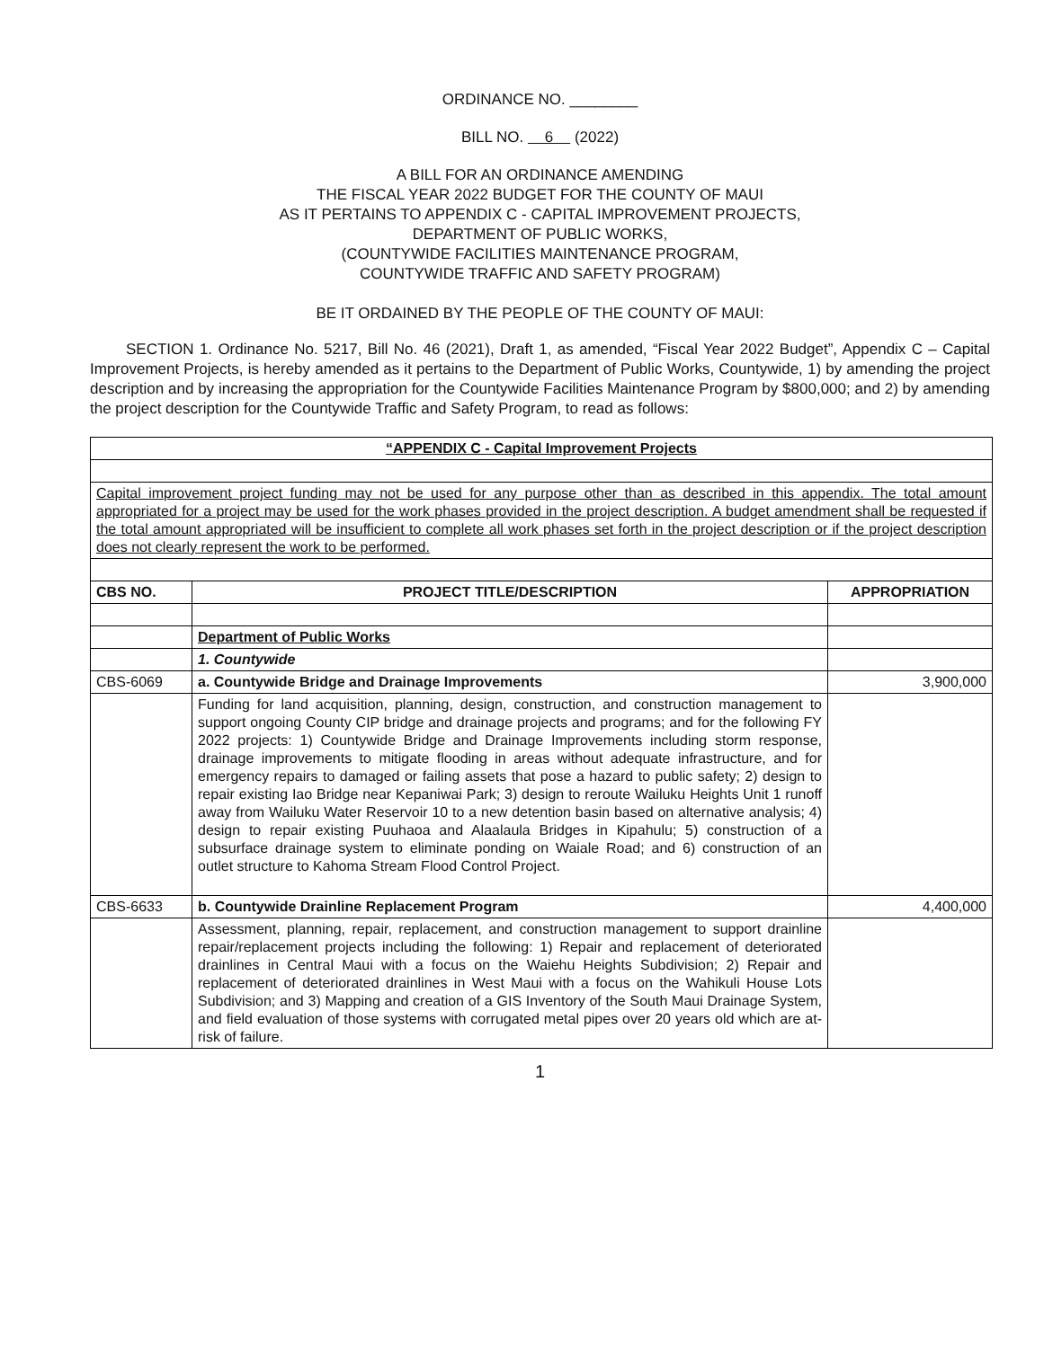ORDINANCE NO. ________
BILL NO. 6 (2022)
A BILL FOR AN ORDINANCE AMENDING
THE FISCAL YEAR 2022 BUDGET FOR THE COUNTY OF MAUI
AS IT PERTAINS TO APPENDIX C - CAPITAL IMPROVEMENT PROJECTS,
DEPARTMENT OF PUBLIC WORKS,
(COUNTYWIDE FACILITIES MAINTENANCE PROGRAM,
COUNTYWIDE TRAFFIC AND SAFETY PROGRAM)
BE IT ORDAINED BY THE PEOPLE OF THE COUNTY OF MAUI:
SECTION 1. Ordinance No. 5217, Bill No. 46 (2021), Draft 1, as amended, “Fiscal Year 2022 Budget”, Appendix C – Capital Improvement Projects, is hereby amended as it pertains to the Department of Public Works, Countywide, 1) by amending the project description and by increasing the appropriation for the Countywide Facilities Maintenance Program by $800,000; and 2) by amending the project description for the Countywide Traffic and Safety Program, to read as follows:
| “APPENDIX C - Capital Improvement Projects | | |
| --- | --- | --- |
| Capital improvement project funding may not be used for any purpose other than as described in this appendix. The total amount appropriated for a project may be used for the work phases provided in the project description. A budget amendment shall be requested if the total amount appropriated will be insufficient to complete all work phases set forth in the project description or if the project description does not clearly represent the work to be performed. | | |
| CBS NO. | PROJECT TITLE/DESCRIPTION | APPROPRIATION |
| | Department of Public Works | |
| | 1. Countywide | |
| CBS-6069 | a. Countywide Bridge and Drainage Improvements | 3,900,000 |
| | Funding for land acquisition, planning, design, construction, and construction management to support ongoing County CIP bridge and drainage projects and programs; and for the following FY 2022 projects: 1) Countywide Bridge and Drainage Improvements including storm response, drainage improvements to mitigate flooding in areas without adequate infrastructure, and for emergency repairs to damaged or failing assets that pose a hazard to public safety; 2) design to repair existing Iao Bridge near Kepaniwai Park; 3) design to reroute Wailuku Heights Unit 1 runoff away from Wailuku Water Reservoir 10 to a new detention basin based on alternative analysis; 4) design to repair existing Puuhaoa and Alaalaula Bridges in Kipahulu; 5) construction of a subsurface drainage system to eliminate ponding on Waiale Road; and 6) construction of an outlet structure to Kahoma Stream Flood Control Project. | |
| CBS-6633 | b. Countywide Drainline Replacement Program | 4,400,000 |
| | Assessment, planning, repair, replacement, and construction management to support drainline repair/replacement projects including the following: 1) Repair and replacement of deteriorated drainlines in Central Maui with a focus on the Waiehu Heights Subdivision; 2) Repair and replacement of deteriorated drainlines in West Maui with a focus on the Wahikuli House Lots Subdivision; and 3) Mapping and creation of a GIS Inventory of the South Maui Drainage System, and field evaluation of those systems with corrugated metal pipes over 20 years old which are at-risk of failure. | |
1